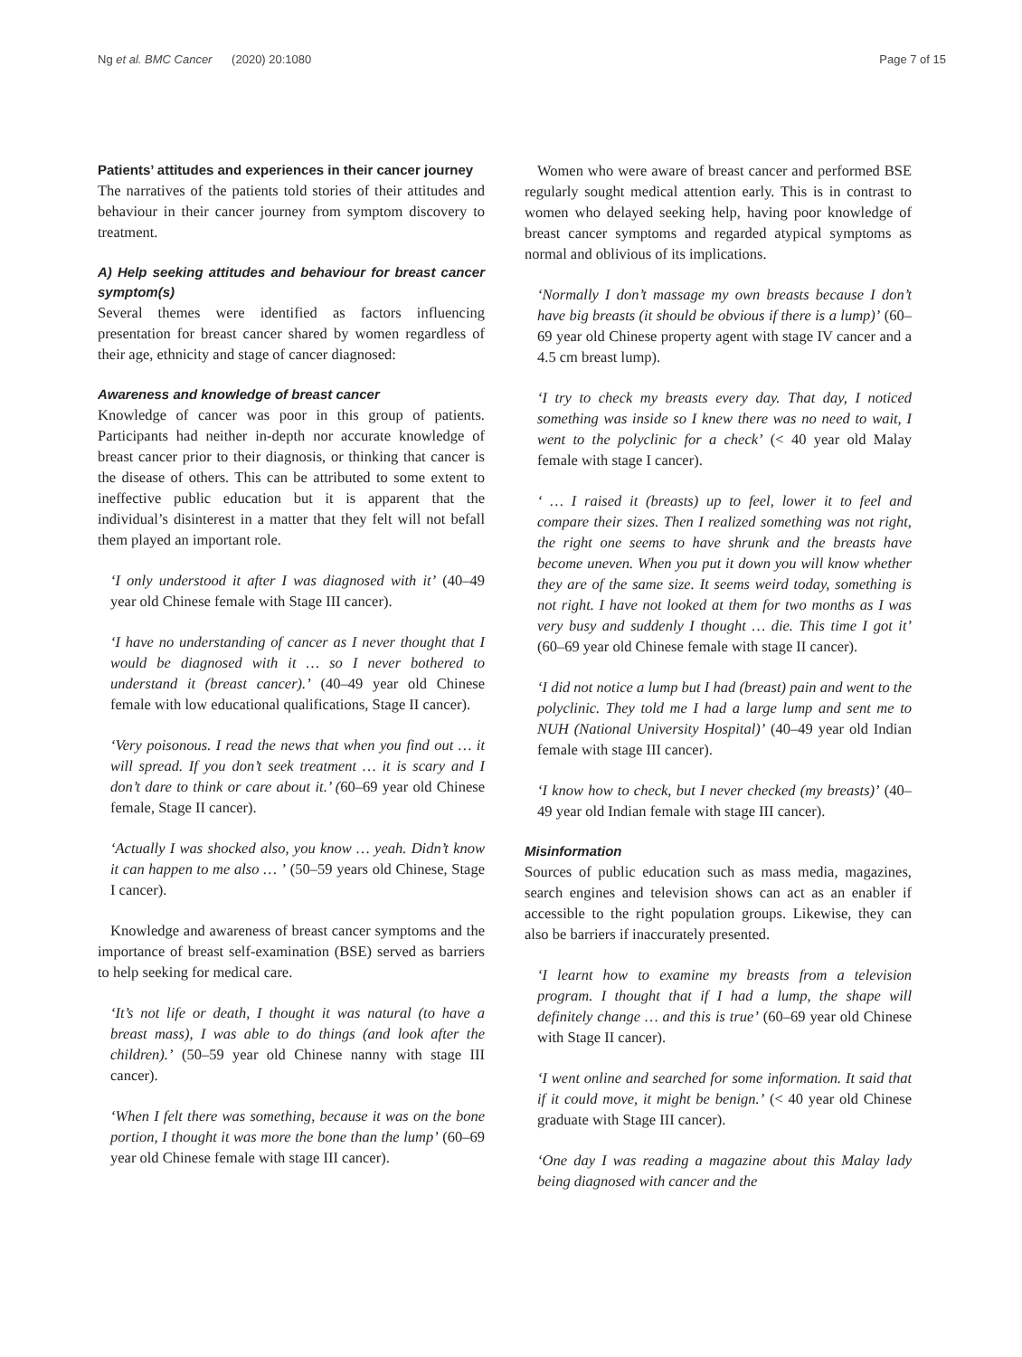Ng et al. BMC Cancer (2020) 20:1080 Page 7 of 15
Patients’ attitudes and experiences in their cancer journey
The narratives of the patients told stories of their attitudes and behaviour in their cancer journey from symptom discovery to treatment.
A) Help seeking attitudes and behaviour for breast cancer symptom(s)
Several themes were identified as factors influencing presentation for breast cancer shared by women regardless of their age, ethnicity and stage of cancer diagnosed:
Awareness and knowledge of breast cancer
Knowledge of cancer was poor in this group of patients. Participants had neither in-depth nor accurate knowledge of breast cancer prior to their diagnosis, or thinking that cancer is the disease of others. This can be attributed to some extent to ineffective public education but it is apparent that the individual’s disinterest in a matter that they felt will not befall them played an important role.
‘I only understood it after I was diagnosed with it’ (40–49 year old Chinese female with Stage III cancer).
‘I have no understanding of cancer as I never thought that I would be diagnosed with it … so I never bothered to understand it (breast cancer).’ (40–49 year old Chinese female with low educational qualifications, Stage II cancer).
‘Very poisonous. I read the news that when you find out … it will spread. If you don’t seek treatment … it is scary and I don’t dare to think or care about it.’ (60–69 year old Chinese female, Stage II cancer).
‘Actually I was shocked also, you know … yeah. Didn’t know it can happen to me also … ’ (50–59 years old Chinese, Stage I cancer).
Knowledge and awareness of breast cancer symptoms and the importance of breast self-examination (BSE) served as barriers to help seeking for medical care.
‘It’s not life or death, I thought it was natural (to have a breast mass), I was able to do things (and look after the children).’ (50–59 year old Chinese nanny with stage III cancer).
‘When I felt there was something, because it was on the bone portion, I thought it was more the bone than the lump’ (60–69 year old Chinese female with stage III cancer).
Women who were aware of breast cancer and performed BSE regularly sought medical attention early. This is in contrast to women who delayed seeking help, having poor knowledge of breast cancer symptoms and regarded atypical symptoms as normal and oblivious of its implications.
‘Normally I don’t massage my own breasts because I don’t have big breasts (it should be obvious if there is a lump)’ (60–69 year old Chinese property agent with stage IV cancer and a 4.5 cm breast lump).
‘I try to check my breasts every day. That day, I noticed something was inside so I knew there was no need to wait, I went to the polyclinic for a check’ (< 40 year old Malay female with stage I cancer).
‘ … I raised it (breasts) up to feel, lower it to feel and compare their sizes. Then I realized something was not right, the right one seems to have shrunk and the breasts have become uneven. When you put it down you will know whether they are of the same size. It seems weird today, something is not right. I have not looked at them for two months as I was very busy and suddenly I thought … die. This time I got it’ (60–69 year old Chinese female with stage II cancer).
‘I did not notice a lump but I had (breast) pain and went to the polyclinic. They told me I had a large lump and sent me to NUH (National University Hospital)’ (40–49 year old Indian female with stage III cancer).
‘I know how to check, but I never checked (my breasts)’ (40–49 year old Indian female with stage III cancer).
Misinformation
Sources of public education such as mass media, magazines, search engines and television shows can act as an enabler if accessible to the right population groups. Likewise, they can also be barriers if inaccurately presented.
‘I learnt how to examine my breasts from a television program. I thought that if I had a lump, the shape will definitely change … and this is true’ (60–69 year old Chinese with Stage II cancer).
‘I went online and searched for some information. It said that if it could move, it might be benign.’ (< 40 year old Chinese graduate with Stage III cancer).
‘One day I was reading a magazine about this Malay lady being diagnosed with cancer and the